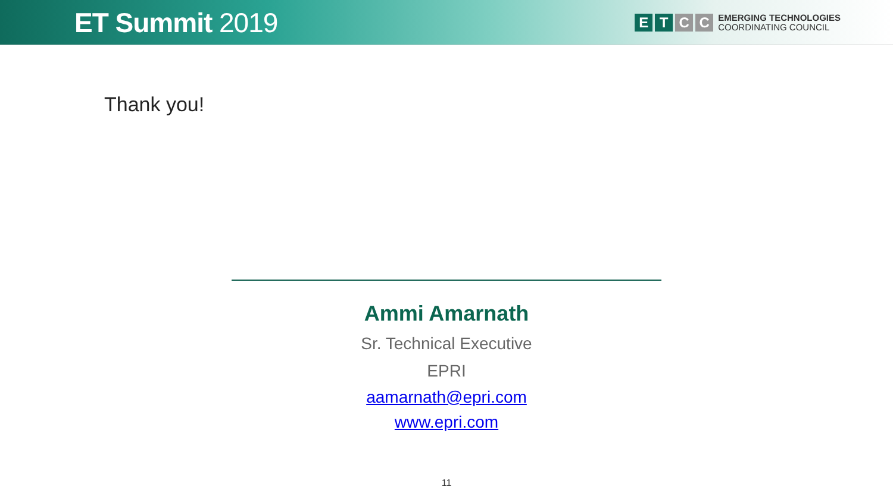ET Summit 2019
E T C C
EMERGING TECHNOLOGIES
COORDINATING COUNCIL
Thank you!
Ammi Amarnath
Sr. Technical Executive
EPRI
aamarnath@epri.com
www.epri.com
11